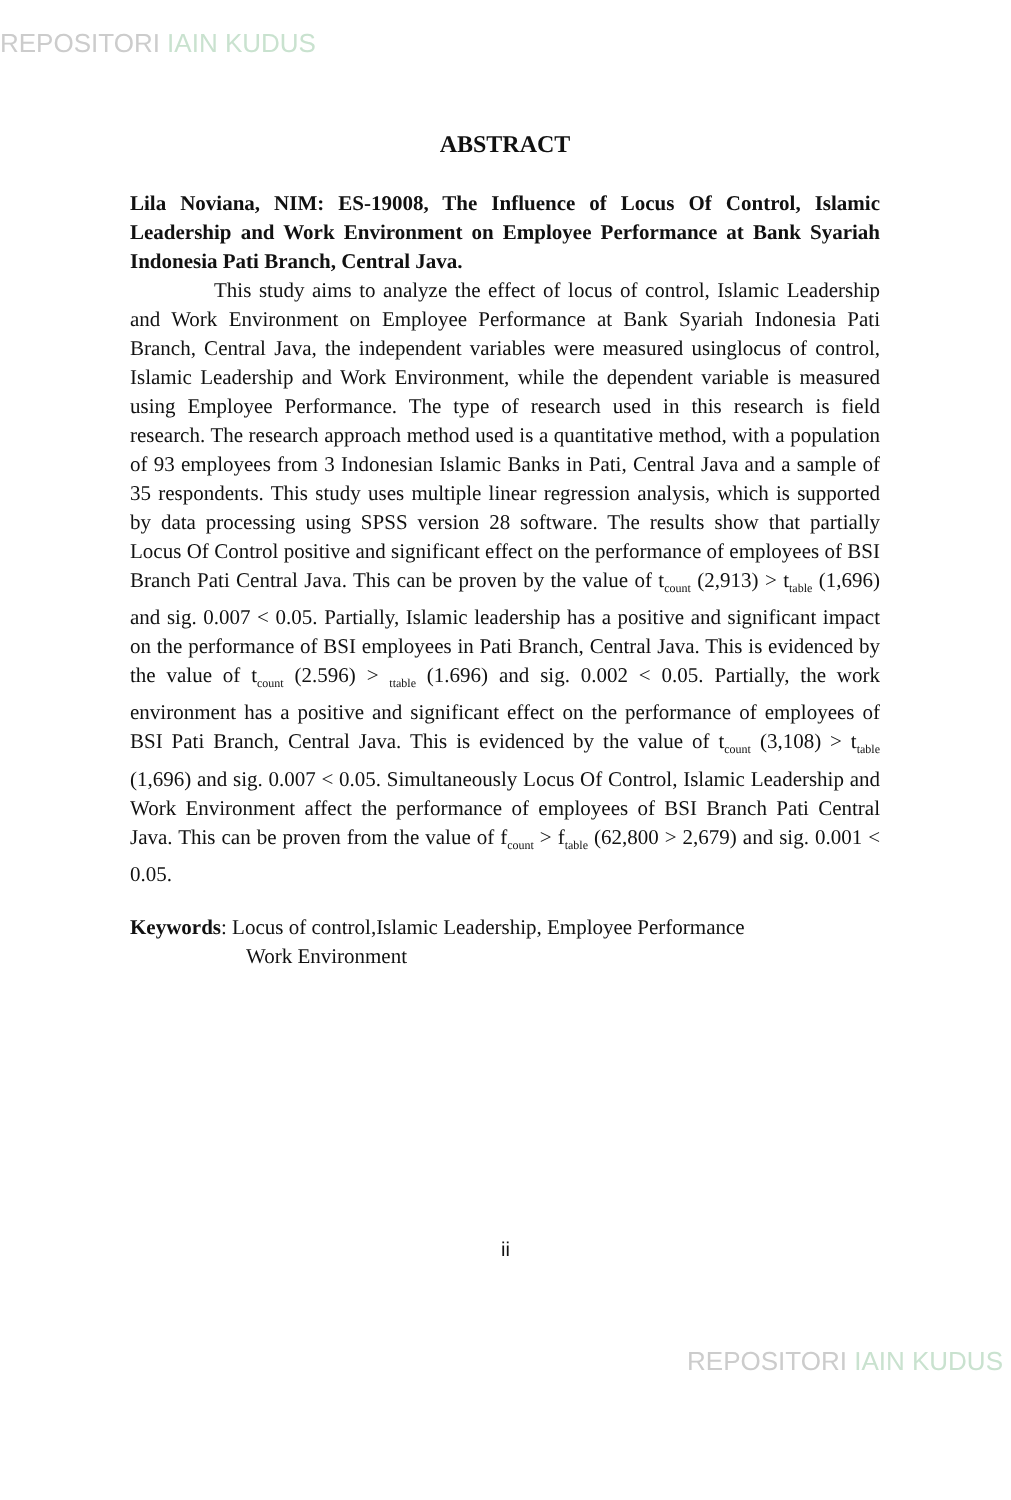REPOSITORI IAIN KUDUS
ABSTRACT
Lila Noviana, NIM: ES-19008, The Influence of Locus Of Control, Islamic Leadership and Work Environment on Employee Performance at Bank Syariah Indonesia Pati Branch, Central Java.
This study aims to analyze the effect of locus of control, Islamic Leadership and Work Environment on Employee Performance at Bank Syariah Indonesia Pati Branch, Central Java, the independent variables were measured usinglocus of control, Islamic Leadership and Work Environment, while the dependent variable is measured using Employee Performance. The type of research used in this research is field research. The research approach method used is a quantitative method, with a population of 93 employees from 3 Indonesian Islamic Banks in Pati, Central Java and a sample of 35 respondents. This study uses multiple linear regression analysis, which is supported by data processing using SPSS version 28 software. The results show that partially Locus Of Control positive and significant effect on the performance of employees of BSI Branch Pati Central Java. This can be proven by the value of t<sub>count</sub> (2,913) > t<sub>table</sub> (1,696) and sig. 0.007 < 0.05. Partially, Islamic leadership has a positive and significant impact on the performance of BSI employees in Pati Branch, Central Java. This is evidenced by the value of t<sub>count</sub> (2.596) > <sub>ttable</sub> (1.696) and sig. 0.002 < 0.05. Partially, the work environment has a positive and significant effect on the performance of employees of BSI Pati Branch, Central Java. This is evidenced by the value of t<sub>count</sub> (3,108) > t<sub>table</sub> (1,696) and sig. 0.007 < 0.05. Simultaneously Locus Of Control, Islamic Leadership and Work Environment affect the performance of employees of BSI Branch Pati Central Java. This can be proven from the value of f<sub>count</sub> > f<sub>table</sub> (62,800 > 2,679) and sig. 0.001 < 0.05.
Keywords: Locus of control,Islamic Leadership, Employee Performance
Work Environment
ii
REPOSITORI IAIN KUDUS